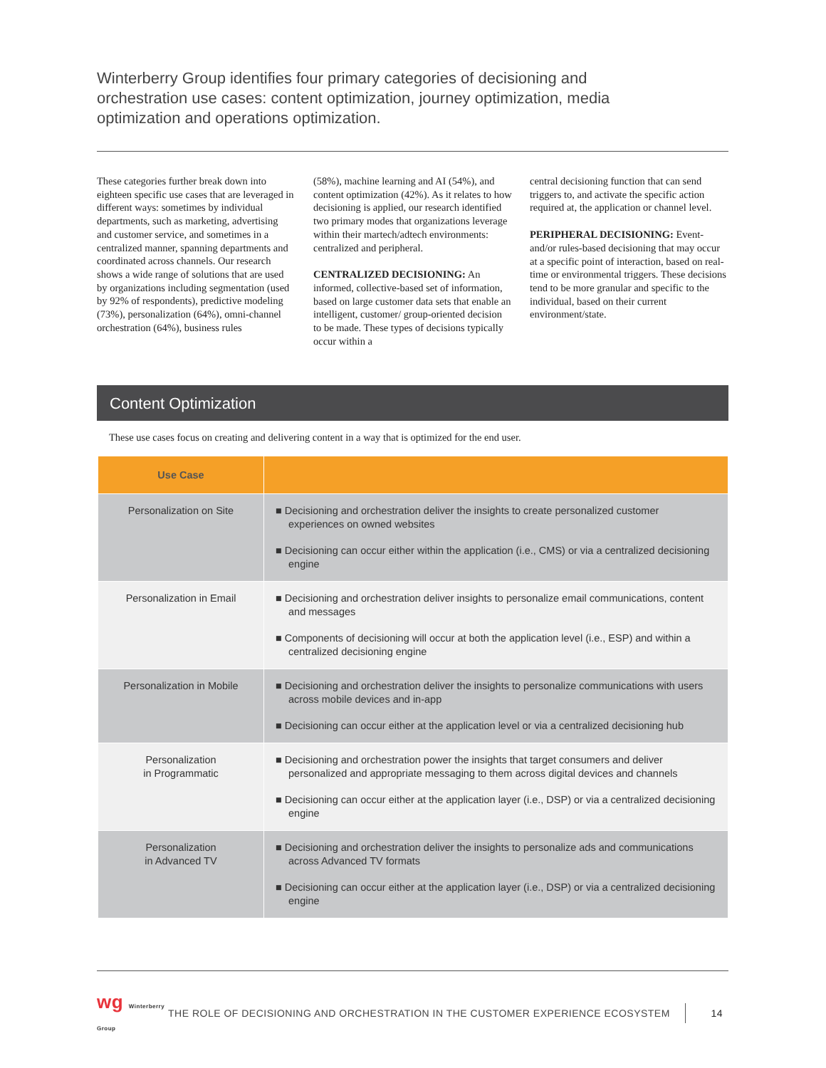Winterberry Group identifies four primary categories of decisioning and orchestration use cases: content optimization, journey optimization, media optimization and operations optimization.
These categories further break down into eighteen specific use cases that are leveraged in different ways: sometimes by individual departments, such as marketing, advertising and customer service, and sometimes in a centralized manner, spanning departments and coordinated across channels. Our research shows a wide range of solutions that are used by organizations including segmentation (used by 92% of respondents), predictive modeling (73%), personalization (64%), omni-channel orchestration (64%), business rules
(58%), machine learning and AI (54%), and content optimization (42%). As it relates to how decisioning is applied, our research identified two primary modes that organizations leverage within their martech/adtech environments: centralized and peripheral.
CENTRALIZED DECISIONING: An informed, collective-based set of information, based on large customer data sets that enable an intelligent, customer/ group-oriented decision to be made. These types of decisions typically occur within a
central decisioning function that can send triggers to, and activate the specific action required at, the application or channel level.
PERIPHERAL DECISIONING: Event-and/or rules-based decisioning that may occur at a specific point of interaction, based on real-time or environmental triggers. These decisions tend to be more granular and specific to the individual, based on their current environment/state.
Content Optimization
These use cases focus on creating and delivering content in a way that is optimized for the end user.
| Use Case | |
| --- | --- |
| Personalization on Site | ■ Decisioning and orchestration deliver the insights to create personalized customer experiences on owned websites ■ Decisioning can occur either within the application (i.e., CMS) or via a centralized decisioning engine |
| Personalization in Email | ■ Decisioning and orchestration deliver insights to personalize email communications, content and messages ■ Components of decisioning will occur at both the application level (i.e., ESP) and within a centralized decisioning engine |
| Personalization in Mobile | ■ Decisioning and orchestration deliver the insights to personalize communications with users across mobile devices and in-app ■ Decisioning can occur either at the application level or via a centralized decisioning hub |
| Personalization in Programmatic | ■ Decisioning and orchestration power the insights that target consumers and deliver personalized and appropriate messaging to them across digital devices and channels ■ Decisioning can occur either at the application layer (i.e., DSP) or via a centralized decisioning engine |
| Personalization in Advanced TV | ■ Decisioning and orchestration deliver the insights to personalize ads and communications across Advanced TV formats ■ Decisioning can occur either at the application layer (i.e., DSP) or via a centralized decisioning engine |
wg Winterberry Group
THE ROLE OF DECISIONING AND ORCHESTRATION IN THE CUSTOMER EXPERIENCE ECOSYSTEM
14